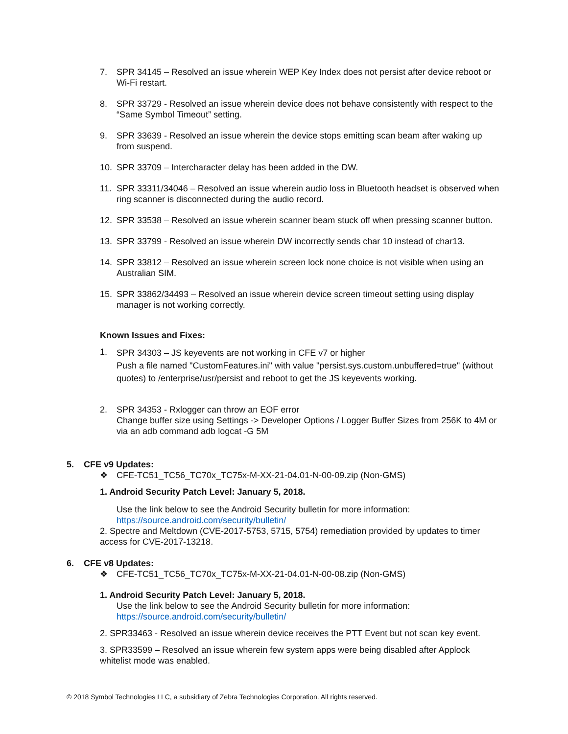7. SPR 34145 – Resolved an issue wherein WEP Key Index does not persist after device reboot or Wi-Fi restart.
8. SPR 33729 - Resolved an issue wherein device does not behave consistently with respect to the “Same Symbol Timeout” setting.
9. SPR 33639 - Resolved an issue wherein the device stops emitting scan beam after waking up from suspend.
10. SPR 33709 – Intercharacter delay has been added in the DW.
11. SPR 33311/34046 – Resolved an issue wherein audio loss in Bluetooth headset is observed when ring scanner is disconnected during the audio record.
12. SPR 33538 – Resolved an issue wherein scanner beam stuck off when pressing scanner button.
13. SPR 33799 - Resolved an issue wherein DW incorrectly sends char 10 instead of char13.
14. SPR 33812 – Resolved an issue wherein screen lock none choice is not visible when using an Australian SIM.
15. SPR 33862/34493 – Resolved an issue wherein device screen timeout setting using display manager is not working correctly.
Known Issues and Fixes:
1. SPR 34303 – JS keyevents are not working in CFE v7 or higher
Push a file named "CustomFeatures.ini" with value "persist.sys.custom.unbuffered=true" (without quotes) to /enterprise/usr/persist and reboot to get the JS keyevents working.
2. SPR 34353 - Rxlogger can throw an EOF error
Change buffer size using Settings -> Developer Options / Logger Buffer Sizes from 256K to 4M or via an adb command adb logcat -G 5M
5. CFE v9 Updates:
❖ CFE-TC51_TC56_TC70x_TC75x-M-XX-21-04.01-N-00-09.zip (Non-GMS)
1. Android Security Patch Level: January 5, 2018.
Use the link below to see the Android Security bulletin for more information:
https://source.android.com/security/bulletin/
2. Spectre and Meltdown (CVE-2017-5753, 5715, 5754) remediation provided by updates to timer access for CVE-2017-13218.
6. CFE v8 Updates:
❖ CFE-TC51_TC56_TC70x_TC75x-M-XX-21-04.01-N-00-08.zip (Non-GMS)
1. Android Security Patch Level: January 5, 2018.
Use the link below to see the Android Security bulletin for more information:
https://source.android.com/security/bulletin/
2. SPR33463 - Resolved an issue wherein device receives the PTT Event but not scan key event.
3. SPR33599 – Resolved an issue wherein few system apps were being disabled after Applock whitelist mode was enabled.
© 2018 Symbol Technologies LLC, a subsidiary of Zebra Technologies Corporation. All rights reserved.